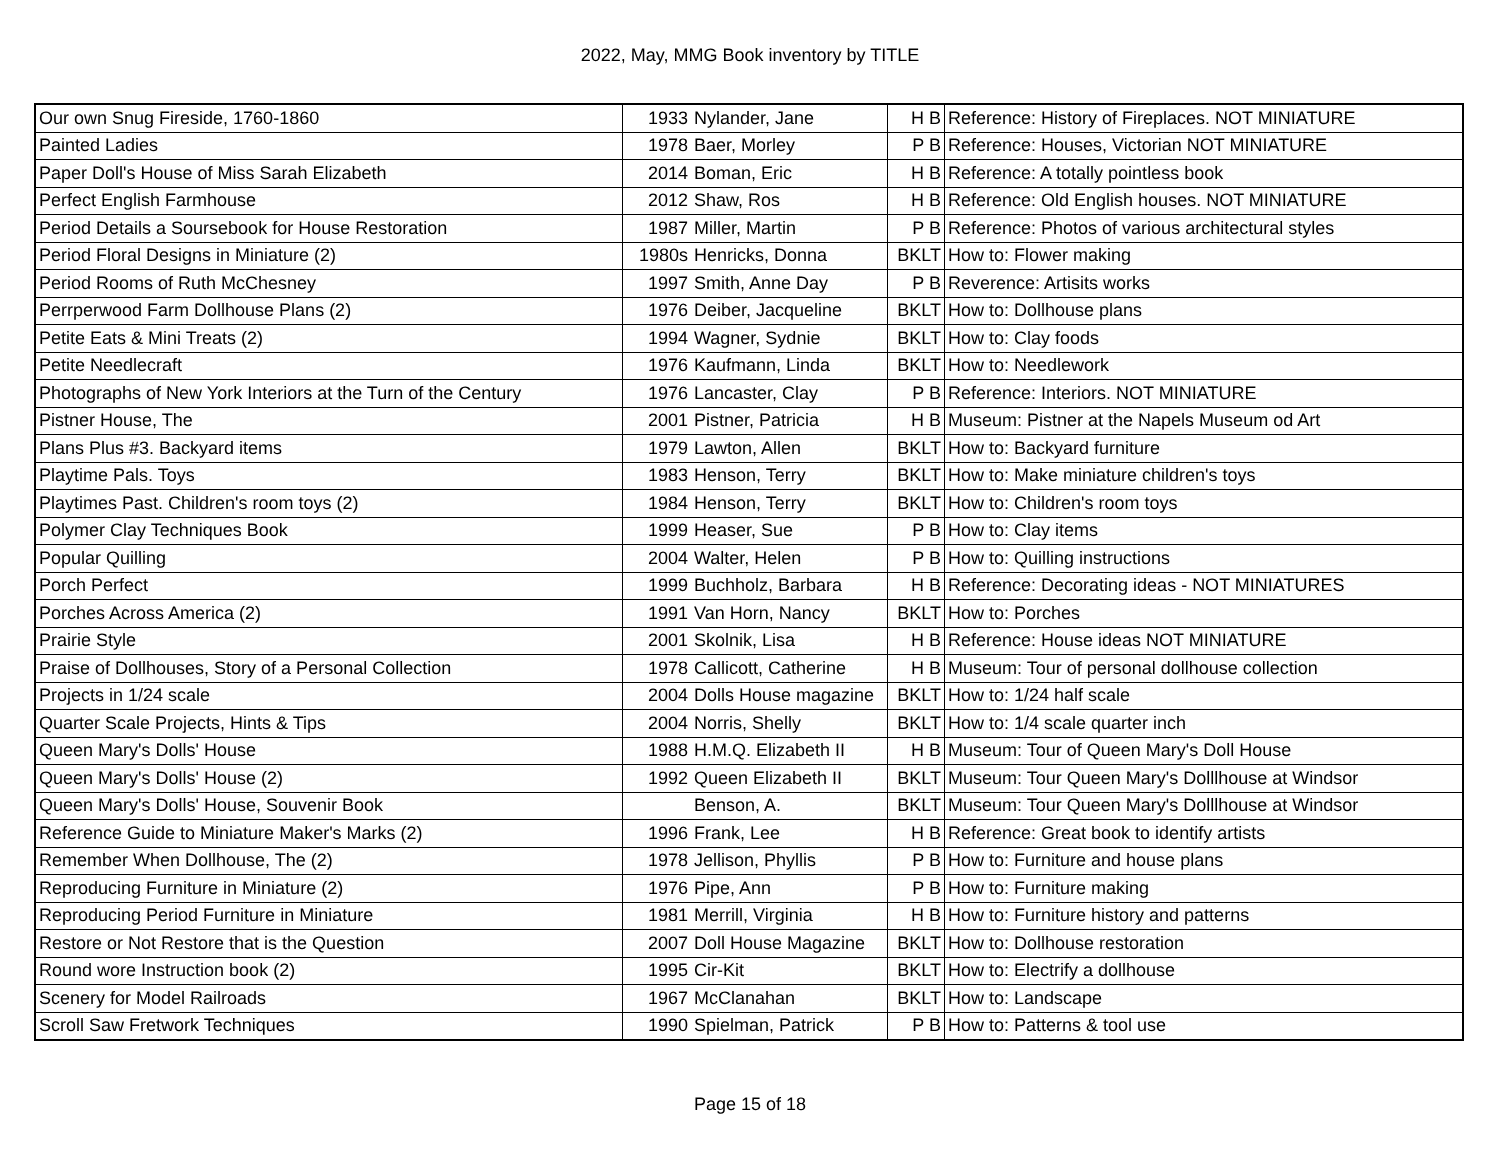2022, May, MMG Book inventory by TITLE
| Our own Snug Fireside, 1760-1860 | 1933 | Nylander, Jane | H B | Reference: History of Fireplaces. NOT MINIATURE |
| Painted Ladies | 1978 | Baer, Morley | P B | Reference: Houses, Victorian NOT MINIATURE |
| Paper Doll's House of Miss Sarah Elizabeth | 2014 | Boman, Eric | H B | Reference: A totally pointless book |
| Perfect English Farmhouse | 2012 | Shaw, Ros | H B | Reference: Old English houses. NOT MINIATURE |
| Period Details a Soursebook for House Restoration | 1987 | Miller, Martin | P B | Reference: Photos of various architectural styles |
| Period Floral Designs in Miniature (2) | 1980s | Henricks, Donna | BKLT | How to: Flower making |
| Period Rooms of Ruth McChesney | 1997 | Smith, Anne Day | P B | Reverence: Artisits works |
| Perrperwood Farm Dollhouse Plans (2) | 1976 | Deiber, Jacqueline | BKLT | How to: Dollhouse plans |
| Petite Eats & Mini Treats (2) | 1994 | Wagner, Sydnie | BKLT | How to: Clay foods |
| Petite Needlecraft | 1976 | Kaufmann, Linda | BKLT | How to: Needlework |
| Photographs of New York Interiors at the Turn of the Century | 1976 | Lancaster, Clay | P B | Reference: Interiors. NOT MINIATURE |
| Pistner House, The | 2001 | Pistner, Patricia | H B | Museum: Pistner at the Napels Museum od Art |
| Plans Plus #3. Backyard items | 1979 | Lawton, Allen | BKLT | How to: Backyard furniture |
| Playtime Pals. Toys | 1983 | Henson, Terry | BKLT | How to: Make miniature children's toys |
| Playtimes Past. Children's room toys (2) | 1984 | Henson, Terry | BKLT | How to: Children's room toys |
| Polymer Clay Techniques Book | 1999 | Heaser, Sue | P B | How to: Clay items |
| Popular Quilling | 2004 | Walter, Helen | P B | How to: Quilling instructions |
| Porch Perfect | 1999 | Buchholz, Barbara | H B | Reference: Decorating ideas - NOT MINIATURES |
| Porches Across America (2) | 1991 | Van Horn, Nancy | BKLT | How to: Porches |
| Prairie Style | 2001 | Skolnik, Lisa | H B | Reference: House ideas NOT MINIATURE |
| Praise of Dollhouses, Story of a Personal Collection | 1978 | Callicott, Catherine | H B | Museum: Tour of personal dollhouse collection |
| Projects in 1/24 scale | 2004 | Dolls House magazine | BKLT | How to: 1/24 half scale |
| Quarter Scale Projects, Hints & Tips | 2004 | Norris, Shelly | BKLT | How to: 1/4 scale quarter inch |
| Queen Mary's Dolls' House | 1988 | H.M.Q. Elizabeth II | H B | Museum: Tour of Queen Mary's Doll House |
| Queen Mary's Dolls' House (2) | 1992 | Queen Elizabeth II | BKLT | Museum: Tour Queen Mary's Dolllhouse at Windsor |
| Queen Mary's Dolls' House, Souvenir Book | | Benson, A. | BKLT | Museum: Tour Queen Mary's Dolllhouse at Windsor |
| Reference Guide to Miniature Maker's Marks (2) | 1996 | Frank, Lee | H B | Reference: Great book to identify artists |
| Remember When Dollhouse, The (2) | 1978 | Jellison, Phyllis | P B | How to: Furniture and house plans |
| Reproducing Furniture in Miniature (2) | 1976 | Pipe, Ann | P B | How to: Furniture making |
| Reproducing Period Furniture in Miniature | 1981 | Merrill, Virginia | H B | How to: Furniture history and patterns |
| Restore or Not Restore that is the Question | 2007 | Doll House Magazine | BKLT | How to: Dollhouse restoration |
| Round wore Instruction book (2) | 1995 | Cir-Kit | BKLT | How to: Electrify a dollhouse |
| Scenery for Model Railroads | 1967 | McClanahan | BKLT | How to: Landscape |
| Scroll Saw Fretwork Techniques | 1990 | Spielman, Patrick | P B | How to: Patterns & tool use |
Page 15 of 18